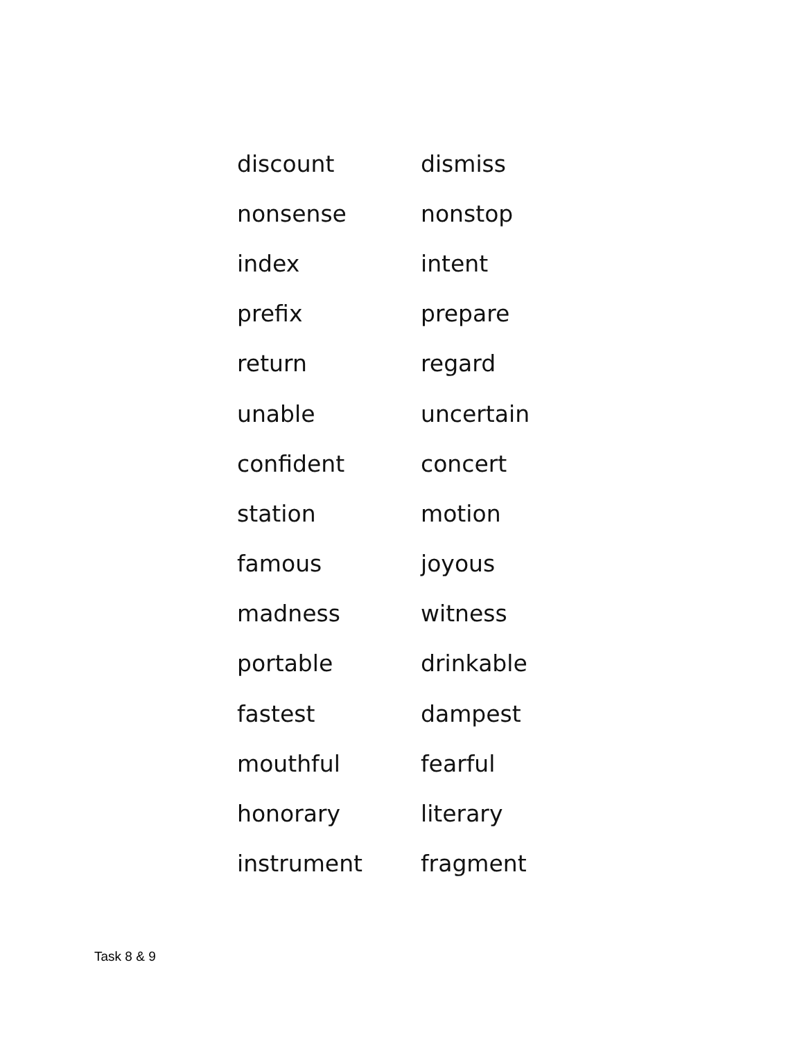| discount | dismiss |
| nonsense | nonstop |
| index | intent |
| prefix | prepare |
| return | regard |
| unable | uncertain |
| confident | concert |
| station | motion |
| famous | joyous |
| madness | witness |
| portable | drinkable |
| fastest | dampest |
| mouthful | fearful |
| honorary | literary |
| instrument | fragment |
Task 8 & 9